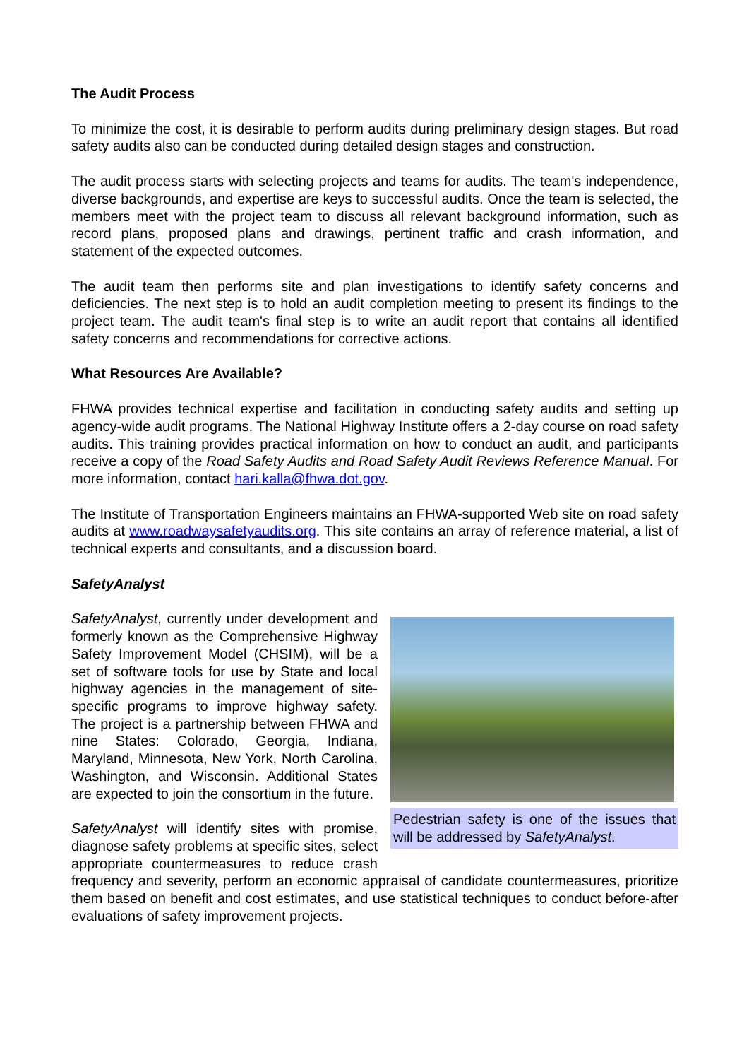The Audit Process
To minimize the cost, it is desirable to perform audits during preliminary design stages. But road safety audits also can be conducted during detailed design stages and construction.
The audit process starts with selecting projects and teams for audits. The team's independence, diverse backgrounds, and expertise are keys to successful audits. Once the team is selected, the members meet with the project team to discuss all relevant background information, such as record plans, proposed plans and drawings, pertinent traffic and crash information, and statement of the expected outcomes.
The audit team then performs site and plan investigations to identify safety concerns and deficiencies. The next step is to hold an audit completion meeting to present its findings to the project team. The audit team's final step is to write an audit report that contains all identified safety concerns and recommendations for corrective actions.
What Resources Are Available?
FHWA provides technical expertise and facilitation in conducting safety audits and setting up agency-wide audit programs. The National Highway Institute offers a 2-day course on road safety audits. This training provides practical information on how to conduct an audit, and participants receive a copy of the Road Safety Audits and Road Safety Audit Reviews Reference Manual. For more information, contact hari.kalla@fhwa.dot.gov.
The Institute of Transportation Engineers maintains an FHWA-supported Web site on road safety audits at www.roadwaysafetyaudits.org. This site contains an array of reference material, a list of technical experts and consultants, and a discussion board.
SafetyAnalyst
Pedestrian safety is one of the issues that will be addressed by SafetyAnalyst.
SafetyAnalyst, currently under development and formerly known as the Comprehensive Highway Safety Improvement Model (CHSIM), will be a set of software tools for use by State and local highway agencies in the management of site-specific programs to improve highway safety. The project is a partnership between FHWA and nine States: Colorado, Georgia, Indiana, Maryland, Minnesota, New York, North Carolina, Washington, and Wisconsin. Additional States are expected to join the consortium in the future.
SafetyAnalyst will identify sites with promise, diagnose safety problems at specific sites, select appropriate countermeasures to reduce crash frequency and severity, perform an economic appraisal of candidate countermeasures, prioritize them based on benefit and cost estimates, and use statistical techniques to conduct before-after evaluations of safety improvement projects.